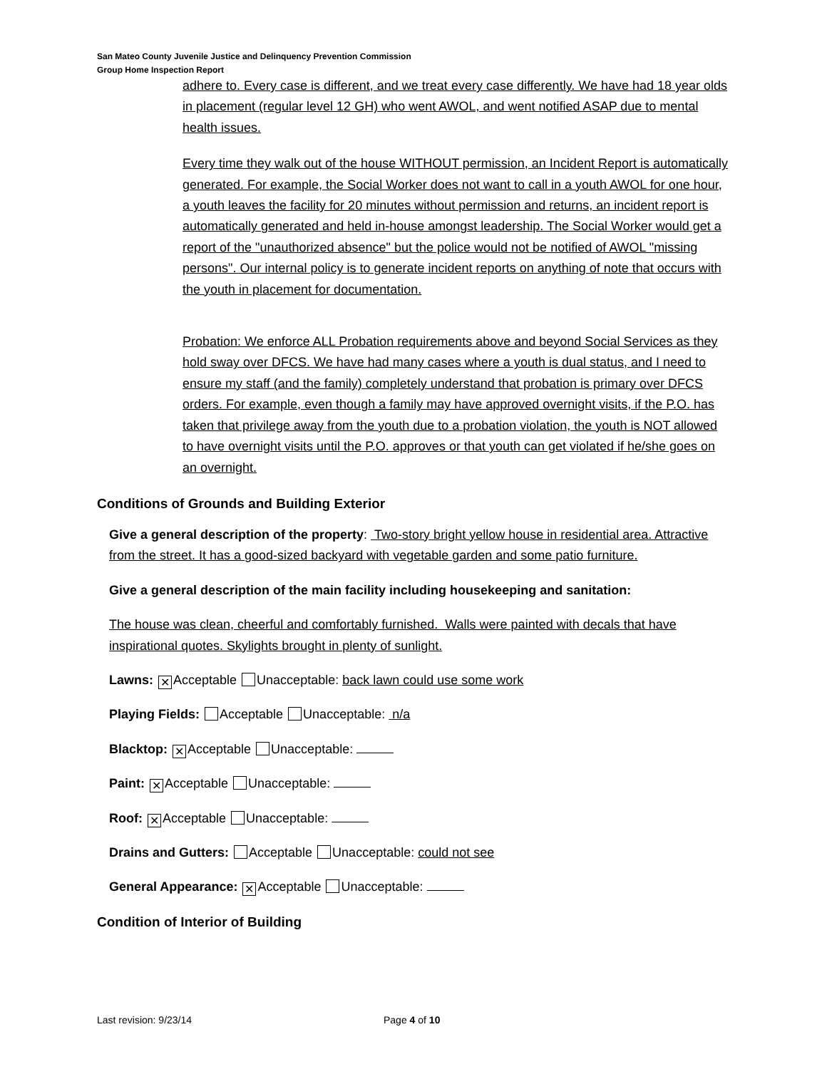San Mateo County Juvenile Justice and Delinquency Prevention Commission
Group Home Inspection Report
adhere to. Every case is different, and we treat every case differently. We have had 18 year olds in placement (regular level 12 GH) who went AWOL, and went notified ASAP due to mental health issues.
Every time they walk out of the house WITHOUT permission, an Incident Report is automatically generated. For example, the Social Worker does not want to call in a youth AWOL for one hour, a youth leaves the facility for 20 minutes without permission and returns, an incident report is automatically generated and held in-house amongst leadership. The Social Worker would get a report of the "unauthorized absence" but the police would not be notified of AWOL "missing persons". Our internal policy is to generate incident reports on anything of note that occurs with the youth in placement for documentation.
Probation: We enforce ALL Probation requirements above and beyond Social Services as they hold sway over DFCS. We have had many cases where a youth is dual status, and I need to ensure my staff (and the family) completely understand that probation is primary over DFCS orders. For example, even though a family may have approved overnight visits, if the P.O. has taken that privilege away from the youth due to a probation violation, the youth is NOT allowed to have overnight visits until the P.O. approves or that youth can get violated if he/she goes on an overnight.
Conditions of Grounds and Building Exterior
Give a general description of the property: Two-story bright yellow house in residential area. Attractive from the street. It has a good-sized backyard with vegetable garden and some patio furniture.
Give a general description of the main facility including housekeeping and sanitation:
The house was clean, cheerful and comfortably furnished. Walls were painted with decals that have inspirational quotes. Skylights brought in plenty of sunlight.
Lawns: ✕ Acceptable Unacceptable: back lawn could use some work
Playing Fields: Acceptable Unacceptable: n/a
Blacktop: ✕ Acceptable Unacceptable:
Paint: ✕ Acceptable Unacceptable:
Roof: ✕ Acceptable Unacceptable:
Drains and Gutters: Acceptable Unacceptable: could not see
General Appearance: ✕ Acceptable Unacceptable:
Condition of Interior of Building
Last revision: 9/23/14 Page 4 of 10